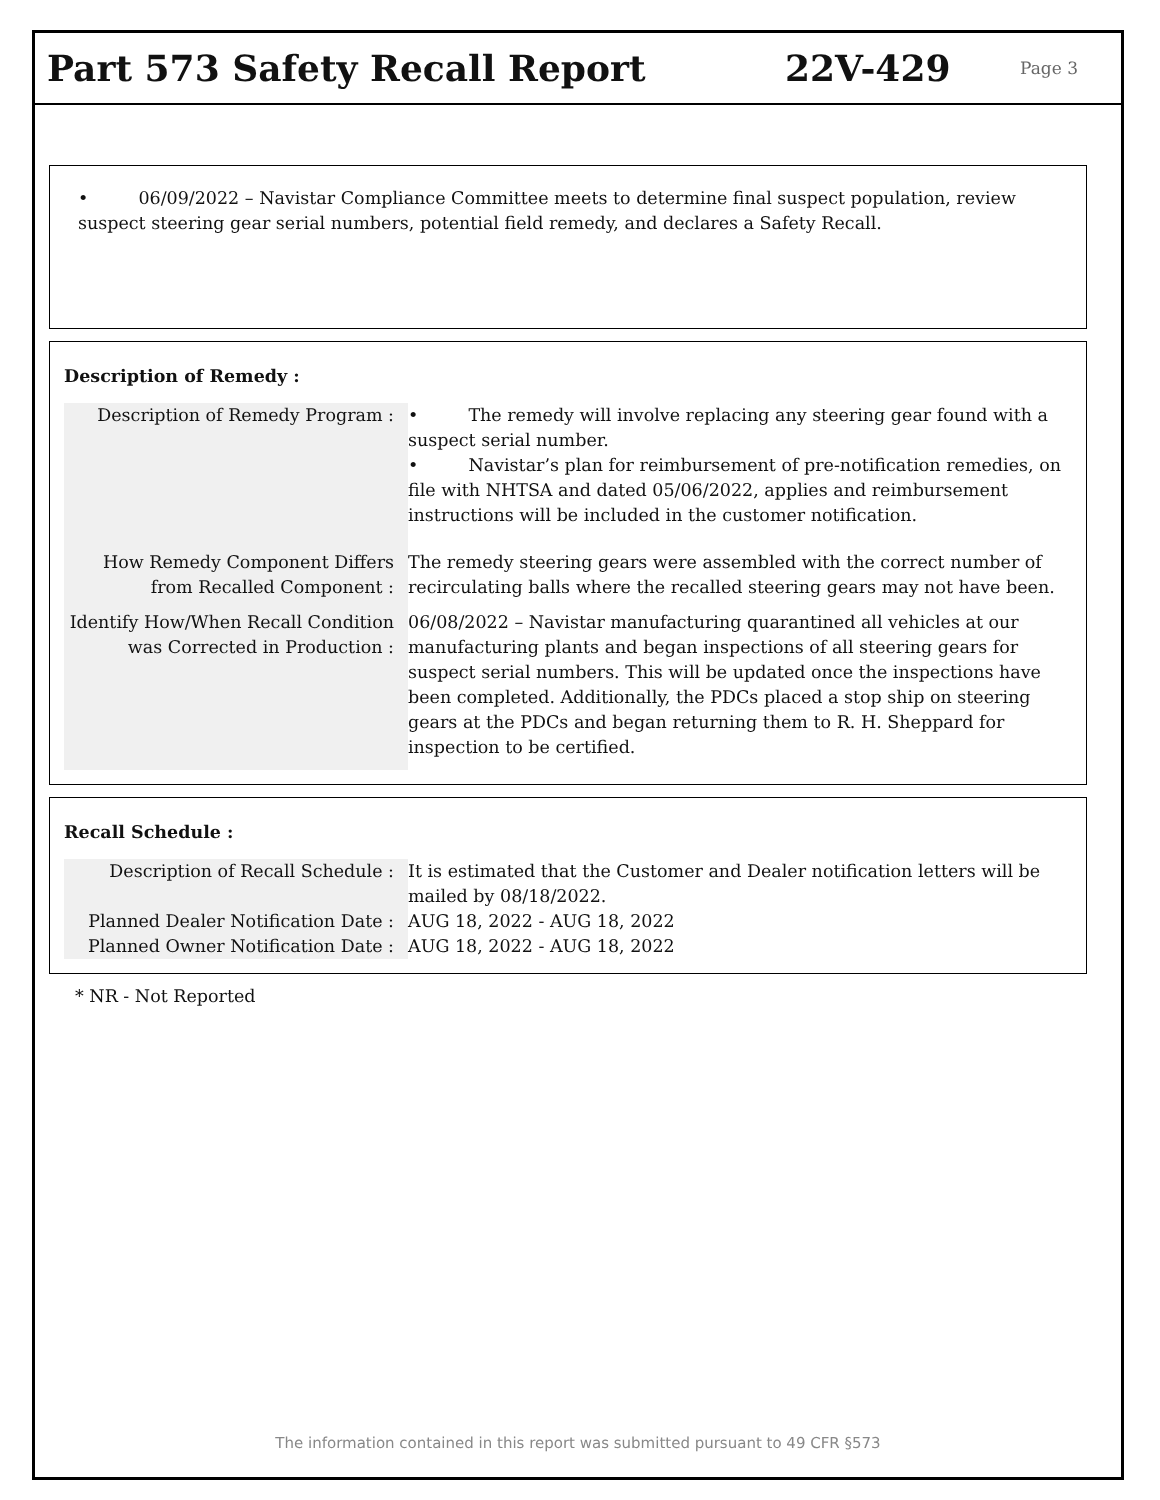Part 573 Safety Recall Report 22V-429
Page 3
• 06/09/2022 – Navistar Compliance Committee meets to determine final suspect population, review suspect steering gear serial numbers, potential field remedy, and declares a Safety Recall.
Description of Remedy :
| Description of Remedy Program : | • The remedy will involve replacing any steering gear found with a suspect serial number. • Navistar’s plan for reimbursement of pre-notification remedies, on file with NHTSA and dated 05/06/2022, applies and reimbursement instructions will be included in the customer notification. |
| How Remedy Component Differs from Recalled Component : | The remedy steering gears were assembled with the correct number of recirculating balls where the recalled steering gears may not have been. |
| Identify How/When Recall Condition was Corrected in Production : | 06/08/2022 – Navistar manufacturing quarantined all vehicles at our manufacturing plants and began inspections of all steering gears for suspect serial numbers. This will be updated once the inspections have been completed. Additionally, the PDCs placed a stop ship on steering gears at the PDCs and began returning them to R. H. Sheppard for inspection to be certified. |
Recall Schedule :
| Description of Recall Schedule : | It is estimated that the Customer and Dealer notification letters will be mailed by 08/18/2022. |
| Planned Dealer Notification Date : | AUG 18, 2022 - AUG 18, 2022 |
| Planned Owner Notification Date : | AUG 18, 2022 - AUG 18, 2022 |
* NR - Not Reported
The information contained in this report was submitted pursuant to 49 CFR §573